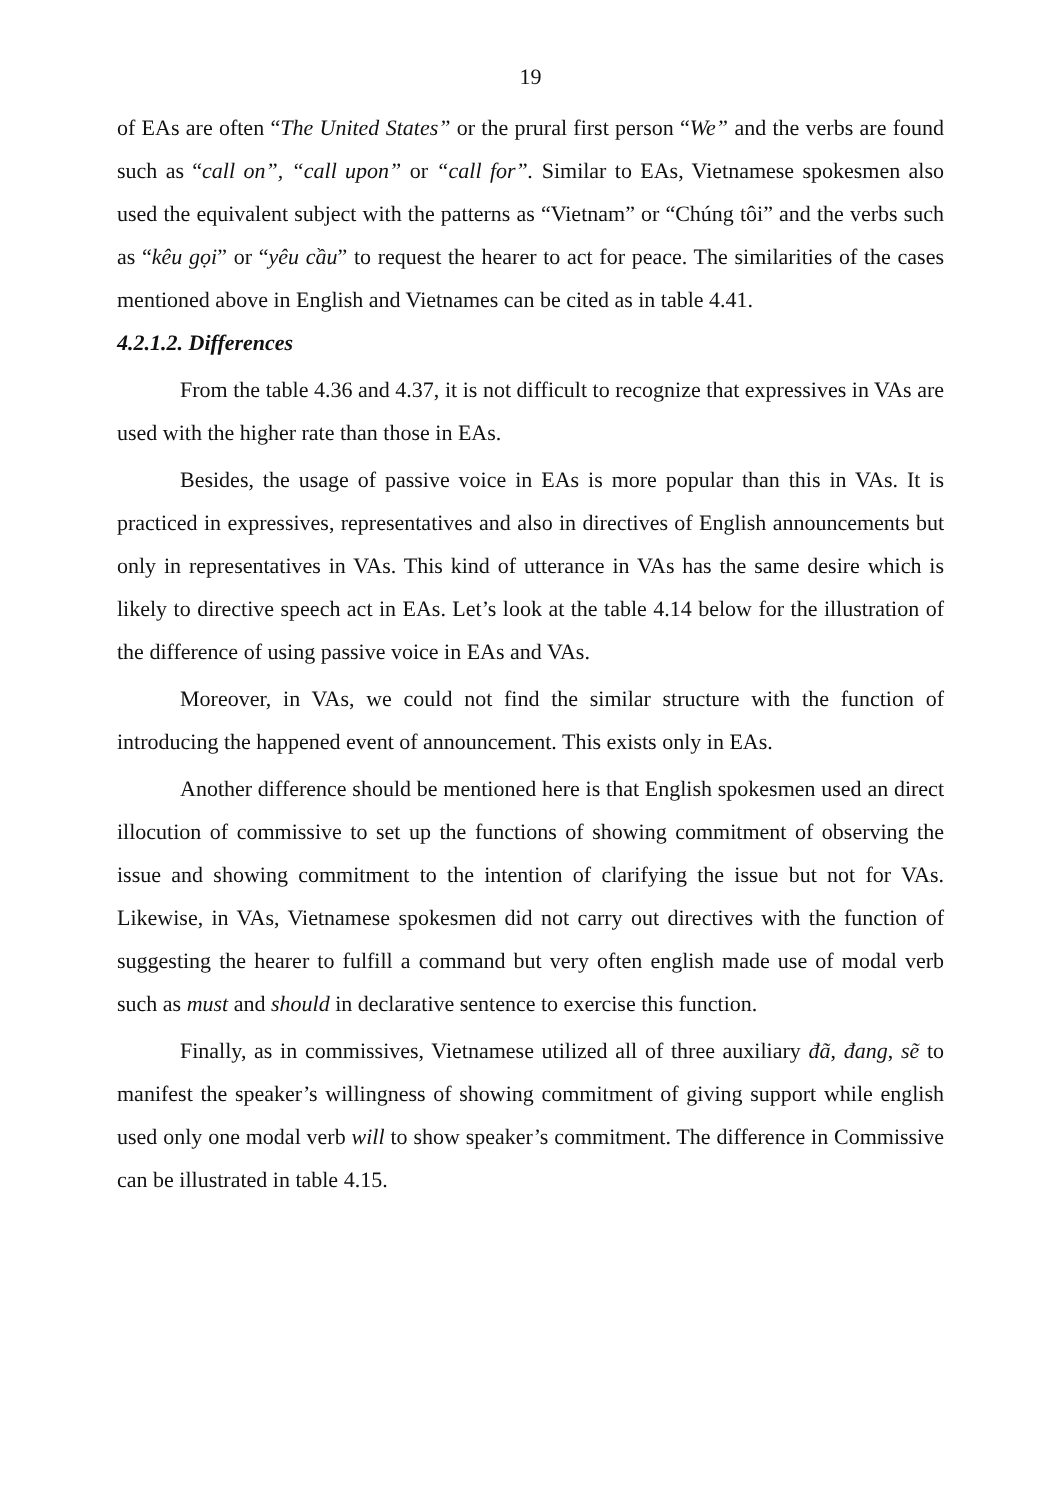19
of EAs are often “The United States” or the prural first person “We” and the verbs are found such as “call on”, “call upon” or “call for”. Similar to EAs, Vietnamese spokesmen also used the equivalent subject with the patterns as “Vietnam” or “Chúng tôi” and the verbs such as “kêu gọi” or “yêu cầu” to request the hearer to act for peace. The similarities of the cases mentioned above in English and Vietnames can be cited as in table 4.41.
4.2.1.2. Differences
From the table 4.36 and 4.37, it is not difficult to recognize that expressives in VAs are used with the higher rate than those in EAs.
Besides, the usage of passive voice in EAs is more popular than this in VAs. It is practiced in expressives, representatives and also in directives of English announcements but only in representatives in VAs. This kind of utterance in VAs has the same desire which is likely to directive speech act in EAs. Let’s look at the table 4.14 below for the illustration of the difference of using passive voice in EAs and VAs.
Moreover, in VAs, we could not find the similar structure with the function of introducing the happened event of announcement. This exists only in EAs.
Another difference should be mentioned here is that English spokesmen used an direct illocution of commissive to set up the functions of showing commitment of observing the issue and showing commitment to the intention of clarifying the issue but not for VAs. Likewise, in VAs, Vietnamese spokesmen did not carry out directives with the function of suggesting the hearer to fulfill a command but very often english made use of modal verb such as must and should in declarative sentence to exercise this function.
Finally, as in commissives, Vietnamese utilized all of three auxiliary đã, đang, sẽ to manifest the speaker’s willingness of showing commitment of giving support while english used only one modal verb will to show speaker’s commitment. The difference in Commissive can be illustrated in table 4.15.